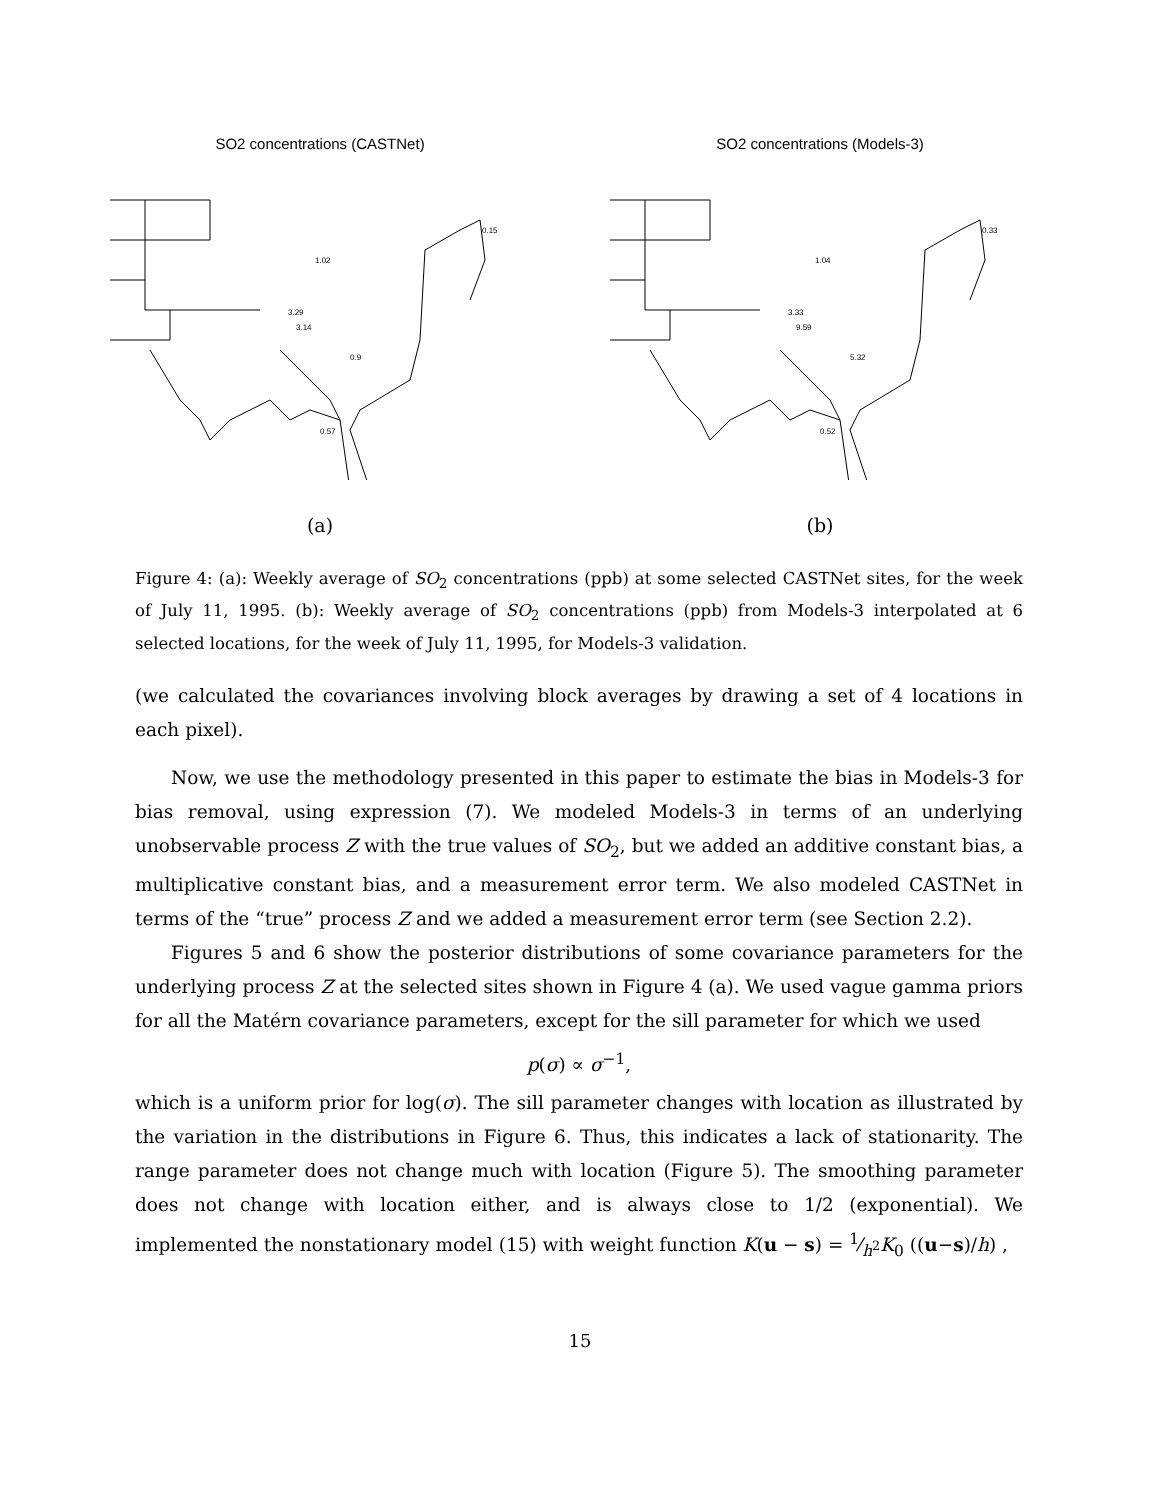SO2 concentrations (CASTNet)
0.15
1.02
3.29
3.14
0.9
0.57
(a)
SO2 concentrations (Models-3)
0.33
1.04
3.33
9.59
5.32
0.52
(b)
Figure 4: (a): Weekly average of SO<sub>2</sub> concentrations (ppb) at some selected CASTNet sites, for the week of July 11, 1995. (b): Weekly average of SO<sub>2</sub> concentrations (ppb) from Models-3 interpolated at 6 selected locations, for the week of July 11, 1995, for Models-3 validation.
(we calculated the covariances involving block averages by drawing a set of 4 locations in each pixel).
Now, we use the methodology presented in this paper to estimate the bias in Models-3 for bias removal, using expression (7). We modeled Models-3 in terms of an underlying unobservable process Z with the true values of SO<sub>2</sub>, but we added an additive constant bias, a multiplicative constant bias, and a measurement error term. We also modeled CASTNet in terms of the “true” process Z and we added a measurement error term (see Section 2.2).
Figures 5 and 6 show the posterior distributions of some covariance parameters for the underlying process Z at the selected sites shown in Figure 4 (a). We used vague gamma priors for all the Matérn covariance parameters, except for the sill parameter for which we used
p(σ) ∝ σ<sup>−1</sup>,
which is a uniform prior for log(σ). The sill parameter changes with location as illustrated by the variation in the distributions in Figure 6. Thus, this indicates a lack of stationarity. The range parameter does not change much with location (Figure 5). The smoothing parameter does not change with location either, and is always close to 1/2 (exponential). We implemented the nonstationary model (15) with weight function K(u − s) = 1⁄h<sup>2</sup>K<sub>0</sub> ((u−s)/h) ,
15